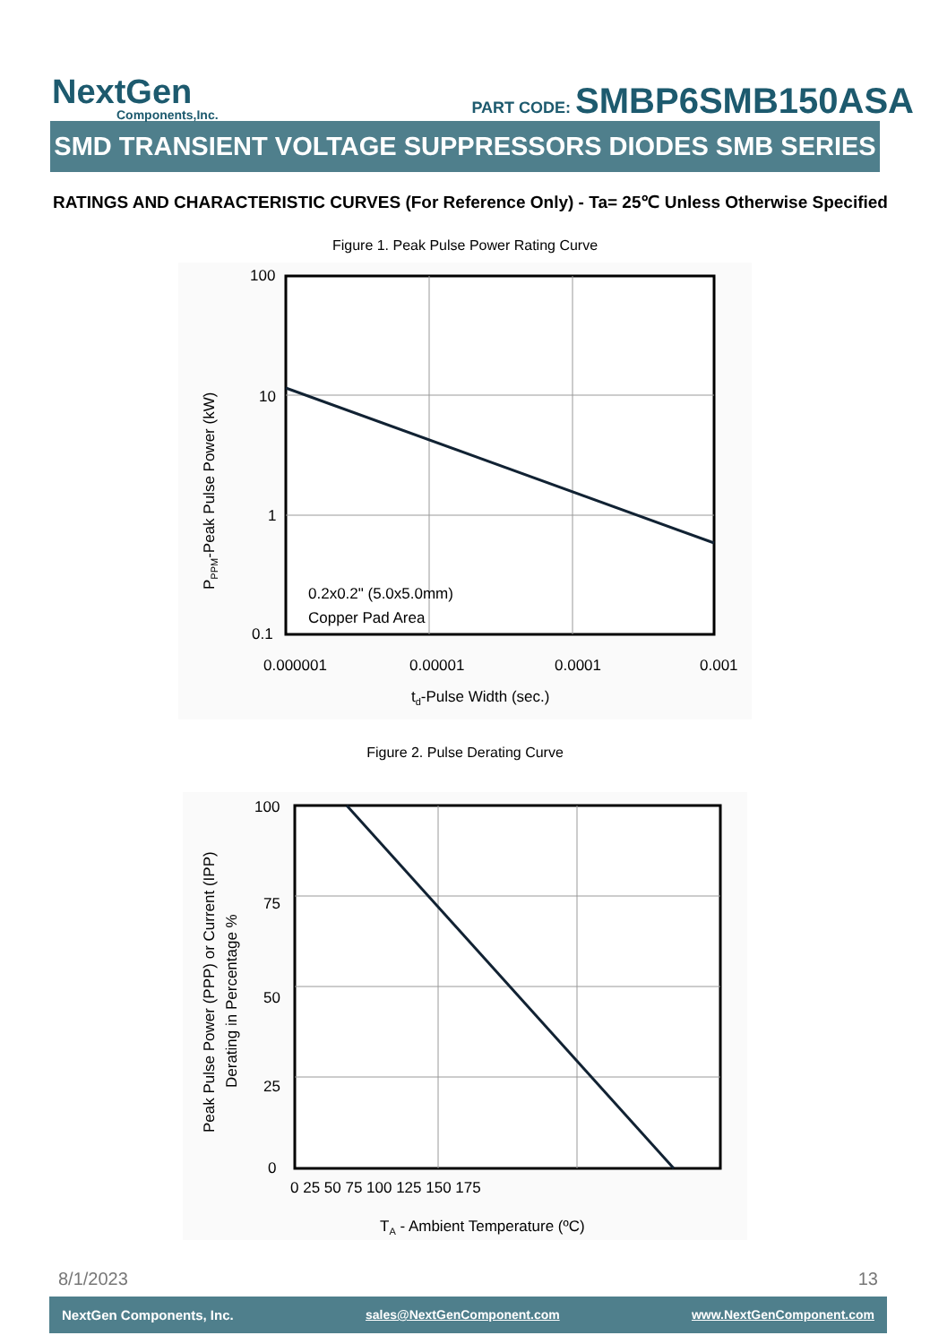NextGen
Components,Inc.
PART CODE: SMBP6SMB150ASA
SMD TRANSIENT VOLTAGE SUPPRESSORS DIODES SMB SERIES
RATINGS AND CHARACTERISTIC CURVES (For Reference Only) - Ta= 25℃ Unless Otherwise Specified
Figure 1. Peak Pulse Power Rating Curve
100
10
1
0.1
0.000001
0.00001
0.0001
0.001
0.2x0.2" (5.0x5.0mm)
Copper Pad Area
td-Pulse Width (sec.)
PPPM-Peak Pulse Power (kW)
Figure 2. Pulse Derating Curve
100
75
50
25
0
0 25 50 75 100 125 150 175
TA - Ambient Temperature (ºC)
Peak Pulse Power (PPP) or Current (IPP)
Derating in Percentage %
8/1/2023 13
NextGen Components, Inc. sales@NextGenComponent.com www.NextGenComponent.com